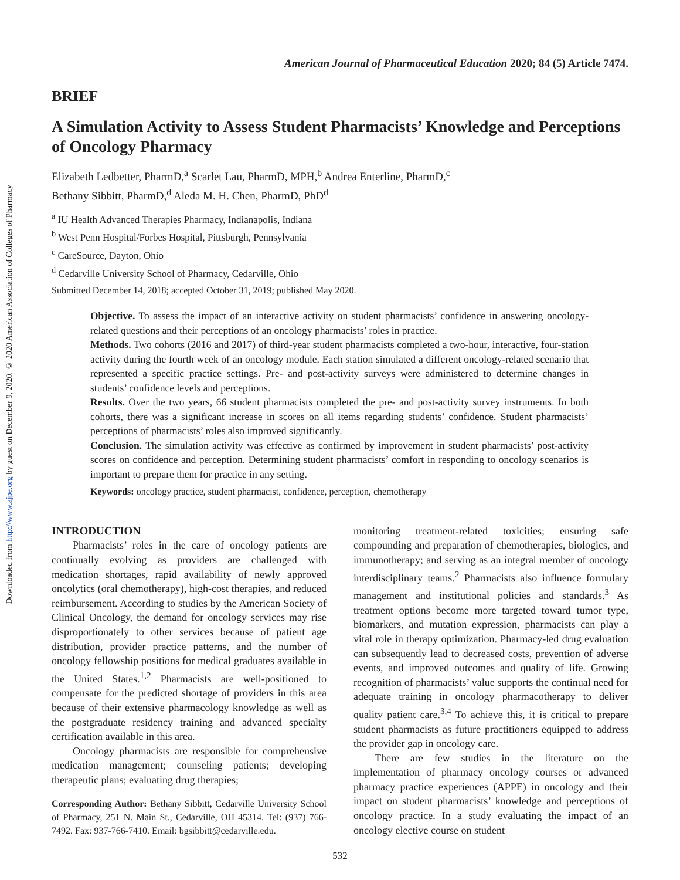Downloaded from http://www.ajpe.org by guest on December 9, 2020. © 2020 American Association of Colleges of Pharmacy
American Journal of Pharmaceutical Education 2020; 84 (5) Article 7474.
BRIEF
A Simulation Activity to Assess Student Pharmacists’ Knowledge and Perceptions of Oncology Pharmacy
Elizabeth Ledbetter, PharmD,<sup>a</sup> Scarlet Lau, PharmD, MPH,<sup>b</sup> Andrea Enterline, PharmD,<sup>c</sup>
Bethany Sibbitt, PharmD,<sup>d</sup> Aleda M. H. Chen, PharmD, PhD<sup>d</sup>
<sup>a</sup> IU Health Advanced Therapies Pharmacy, Indianapolis, Indiana
<sup>b</sup> West Penn Hospital/Forbes Hospital, Pittsburgh, Pennsylvania
<sup>c</sup> CareSource, Dayton, Ohio
<sup>d</sup> Cedarville University School of Pharmacy, Cedarville, Ohio
Submitted December 14, 2018; accepted October 31, 2019; published May 2020.
Objective. To assess the impact of an interactive activity on student pharmacists’ confidence in answering oncology-related questions and their perceptions of an oncology pharmacists’ roles in practice.
Methods. Two cohorts (2016 and 2017) of third-year student pharmacists completed a two-hour, interactive, four-station activity during the fourth week of an oncology module. Each station simulated a different oncology-related scenario that represented a specific practice settings. Pre- and post-activity surveys were administered to determine changes in students’ confidence levels and perceptions.
Results. Over the two years, 66 student pharmacists completed the pre- and post-activity survey instruments. In both cohorts, there was a significant increase in scores on all items regarding students’ confidence. Student pharmacists’ perceptions of pharmacists’ roles also improved significantly.
Conclusion. The simulation activity was effective as confirmed by improvement in student pharmacists’ post-activity scores on confidence and perception. Determining student pharmacists’ comfort in responding to oncology scenarios is important to prepare them for practice in any setting.
Keywords: oncology practice, student pharmacist, confidence, perception, chemotherapy
INTRODUCTION
Pharmacists’ roles in the care of oncology patients are continually evolving as providers are challenged with medication shortages, rapid availability of newly approved oncolytics (oral chemotherapy), high-cost therapies, and reduced reimbursement. According to studies by the American Society of Clinical Oncology, the demand for oncology services may rise disproportionately to other services because of patient age distribution, provider practice patterns, and the number of oncology fellowship positions for medical graduates available in the United States.<sup>1,2</sup> Pharmacists are well-positioned to compensate for the predicted shortage of providers in this area because of their extensive pharmacology knowledge as well as the postgraduate residency training and advanced specialty certification available in this area.
Oncology pharmacists are responsible for comprehensive medication management; counseling patients; developing therapeutic plans; evaluating drug therapies;
Corresponding Author: Bethany Sibbitt, Cedarville University School of Pharmacy, 251 N. Main St., Cedarville, OH 45314. Tel: (937) 766-7492. Fax: 937-766-7410. Email: bgsibbitt@cedarville.edu.
monitoring treatment-related toxicities; ensuring safe compounding and preparation of chemotherapies, biologics, and immunotherapy; and serving as an integral member of oncology interdisciplinary teams.<sup>2</sup> Pharmacists also influence formulary management and institutional policies and standards.<sup>3</sup> As treatment options become more targeted toward tumor type, biomarkers, and mutation expression, pharmacists can play a vital role in therapy optimization. Pharmacy-led drug evaluation can subsequently lead to decreased costs, prevention of adverse events, and improved outcomes and quality of life. Growing recognition of pharmacists’ value supports the continual need for adequate training in oncology pharmacotherapy to deliver quality patient care.<sup>3,4</sup> To achieve this, it is critical to prepare student pharmacists as future practitioners equipped to address the provider gap in oncology care.
There are few studies in the literature on the implementation of pharmacy oncology courses or advanced pharmacy practice experiences (APPE) in oncology and their impact on student pharmacists’ knowledge and perceptions of oncology practice. In a study evaluating the impact of an oncology elective course on student
532